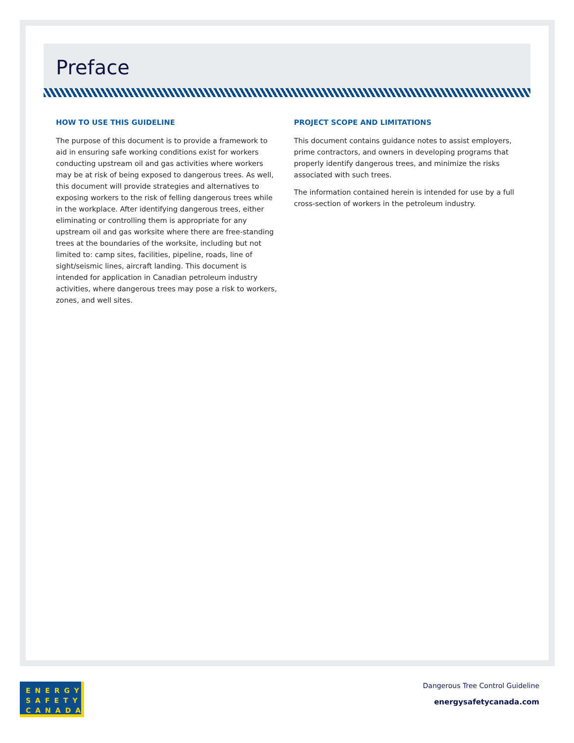Preface
HOW TO USE THIS GUIDELINE
The purpose of this document is to provide a framework to aid in ensuring safe working conditions exist for workers conducting upstream oil and gas activities where workers may be at risk of being exposed to dangerous trees. As well, this document will provide strategies and alternatives to exposing workers to the risk of felling dangerous trees while in the workplace. After identifying dangerous trees, either eliminating or controlling them is appropriate for any upstream oil and gas worksite where there are free-standing trees at the boundaries of the worksite, including but not limited to: camp sites, facilities, pipeline, roads, line of sight/seismic lines, aircraft landing. This document is intended for application in Canadian petroleum industry activities, where dangerous trees may pose a risk to workers, zones, and well sites.
PROJECT SCOPE AND LIMITATIONS
This document contains guidance notes to assist employers, prime contractors, and owners in developing programs that properly identify dangerous trees, and minimize the risks associated with such trees.
The information contained herein is intended for use by a full cross-section of workers in the petroleum industry.
ENERGY
SAFETY
CANADA
Dangerous Tree Control Guideline
energysafetycanada.com